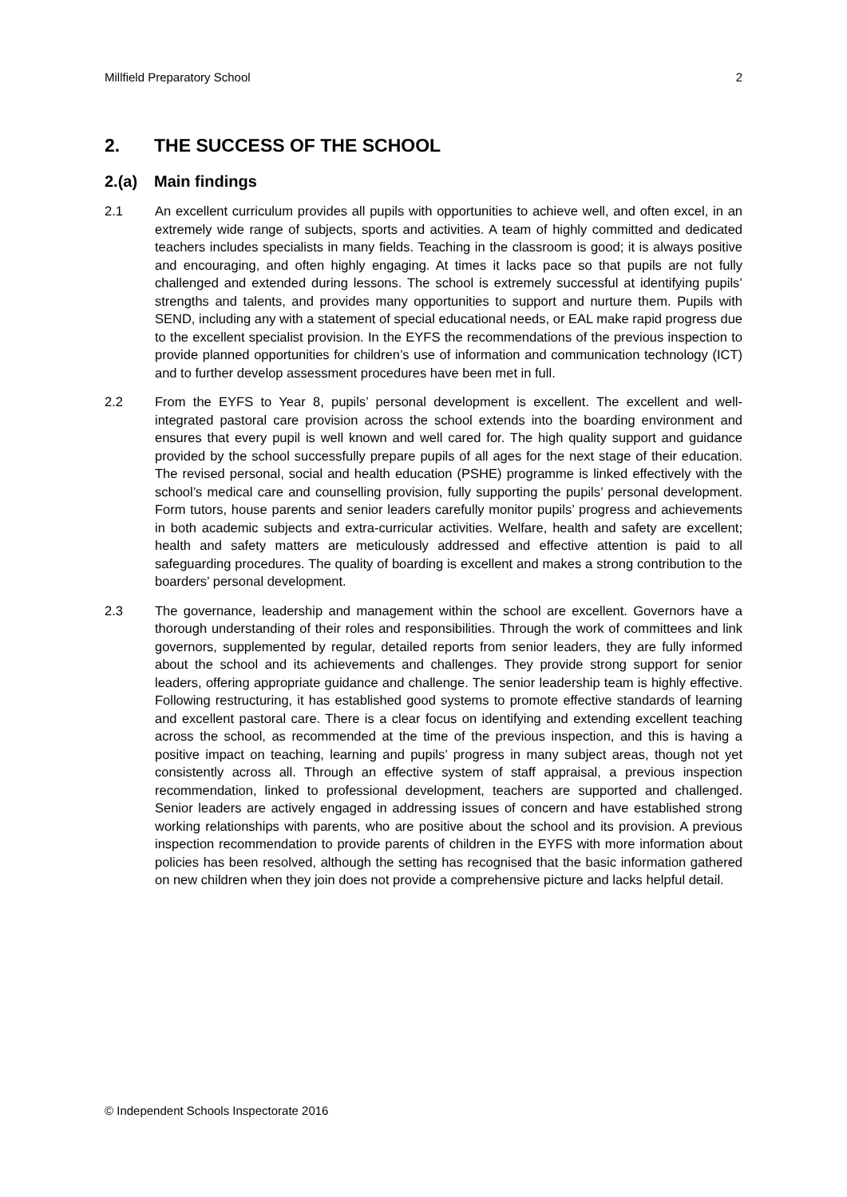Millfield Preparatory School 2
2. THE SUCCESS OF THE SCHOOL
2.(a) Main findings
2.1 An excellent curriculum provides all pupils with opportunities to achieve well, and often excel, in an extremely wide range of subjects, sports and activities. A team of highly committed and dedicated teachers includes specialists in many fields. Teaching in the classroom is good; it is always positive and encouraging, and often highly engaging. At times it lacks pace so that pupils are not fully challenged and extended during lessons. The school is extremely successful at identifying pupils’ strengths and talents, and provides many opportunities to support and nurture them. Pupils with SEND, including any with a statement of special educational needs, or EAL make rapid progress due to the excellent specialist provision. In the EYFS the recommendations of the previous inspection to provide planned opportunities for children’s use of information and communication technology (ICT) and to further develop assessment procedures have been met in full.
2.2 From the EYFS to Year 8, pupils’ personal development is excellent. The excellent and well-integrated pastoral care provision across the school extends into the boarding environment and ensures that every pupil is well known and well cared for. The high quality support and guidance provided by the school successfully prepare pupils of all ages for the next stage of their education. The revised personal, social and health education (PSHE) programme is linked effectively with the school’s medical care and counselling provision, fully supporting the pupils’ personal development. Form tutors, house parents and senior leaders carefully monitor pupils’ progress and achievements in both academic subjects and extra-curricular activities. Welfare, health and safety are excellent; health and safety matters are meticulously addressed and effective attention is paid to all safeguarding procedures. The quality of boarding is excellent and makes a strong contribution to the boarders’ personal development.
2.3 The governance, leadership and management within the school are excellent. Governors have a thorough understanding of their roles and responsibilities. Through the work of committees and link governors, supplemented by regular, detailed reports from senior leaders, they are fully informed about the school and its achievements and challenges. They provide strong support for senior leaders, offering appropriate guidance and challenge. The senior leadership team is highly effective. Following restructuring, it has established good systems to promote effective standards of learning and excellent pastoral care. There is a clear focus on identifying and extending excellent teaching across the school, as recommended at the time of the previous inspection, and this is having a positive impact on teaching, learning and pupils’ progress in many subject areas, though not yet consistently across all. Through an effective system of staff appraisal, a previous inspection recommendation, linked to professional development, teachers are supported and challenged. Senior leaders are actively engaged in addressing issues of concern and have established strong working relationships with parents, who are positive about the school and its provision. A previous inspection recommendation to provide parents of children in the EYFS with more information about policies has been resolved, although the setting has recognised that the basic information gathered on new children when they join does not provide a comprehensive picture and lacks helpful detail.
© Independent Schools Inspectorate 2016